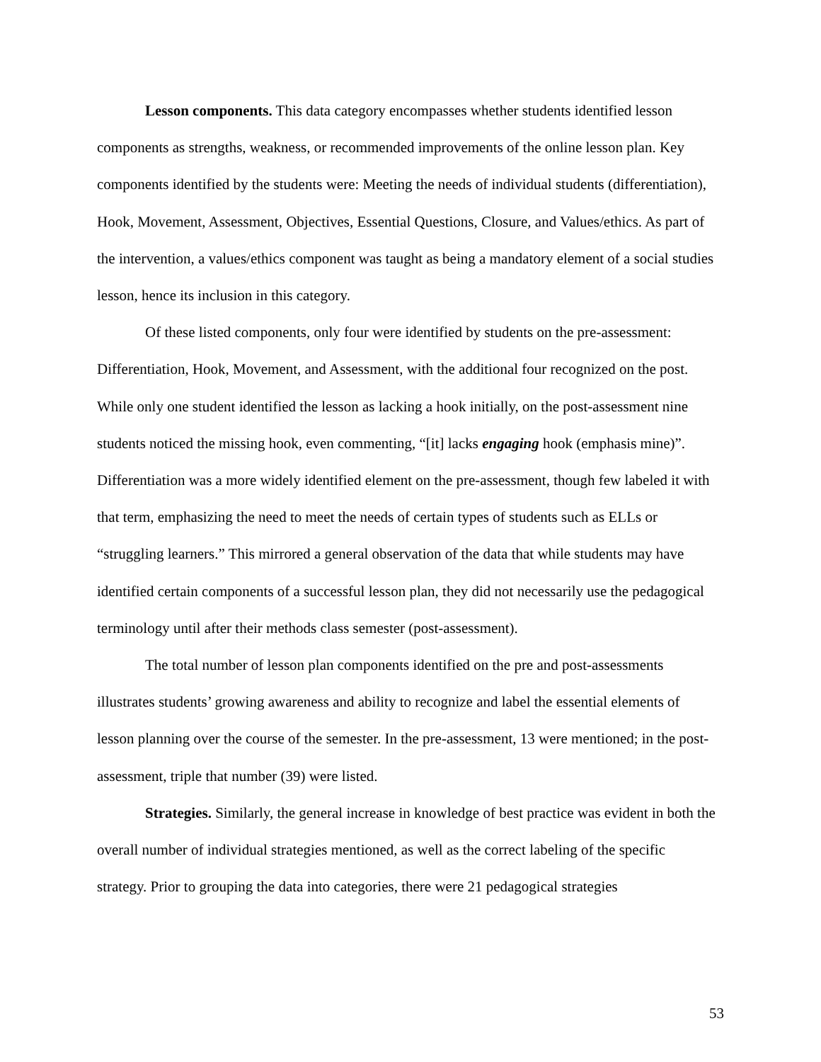Lesson components. This data category encompasses whether students identified lesson components as strengths, weakness, or recommended improvements of the online lesson plan. Key components identified by the students were: Meeting the needs of individual students (differentiation), Hook, Movement, Assessment, Objectives, Essential Questions, Closure, and Values/ethics. As part of the intervention, a values/ethics component was taught as being a mandatory element of a social studies lesson, hence its inclusion in this category.
Of these listed components, only four were identified by students on the pre-assessment: Differentiation, Hook, Movement, and Assessment, with the additional four recognized on the post. While only one student identified the lesson as lacking a hook initially, on the post-assessment nine students noticed the missing hook, even commenting, “[it] lacks engaging hook (emphasis mine)”. Differentiation was a more widely identified element on the pre-assessment, though few labeled it with that term, emphasizing the need to meet the needs of certain types of students such as ELLs or “struggling learners.” This mirrored a general observation of the data that while students may have identified certain components of a successful lesson plan, they did not necessarily use the pedagogical terminology until after their methods class semester (post-assessment).
The total number of lesson plan components identified on the pre and post-assessments illustrates students’ growing awareness and ability to recognize and label the essential elements of lesson planning over the course of the semester. In the pre-assessment, 13 were mentioned; in the post-assessment, triple that number (39) were listed.
Strategies. Similarly, the general increase in knowledge of best practice was evident in both the overall number of individual strategies mentioned, as well as the correct labeling of the specific strategy. Prior to grouping the data into categories, there were 21 pedagogical strategies
53